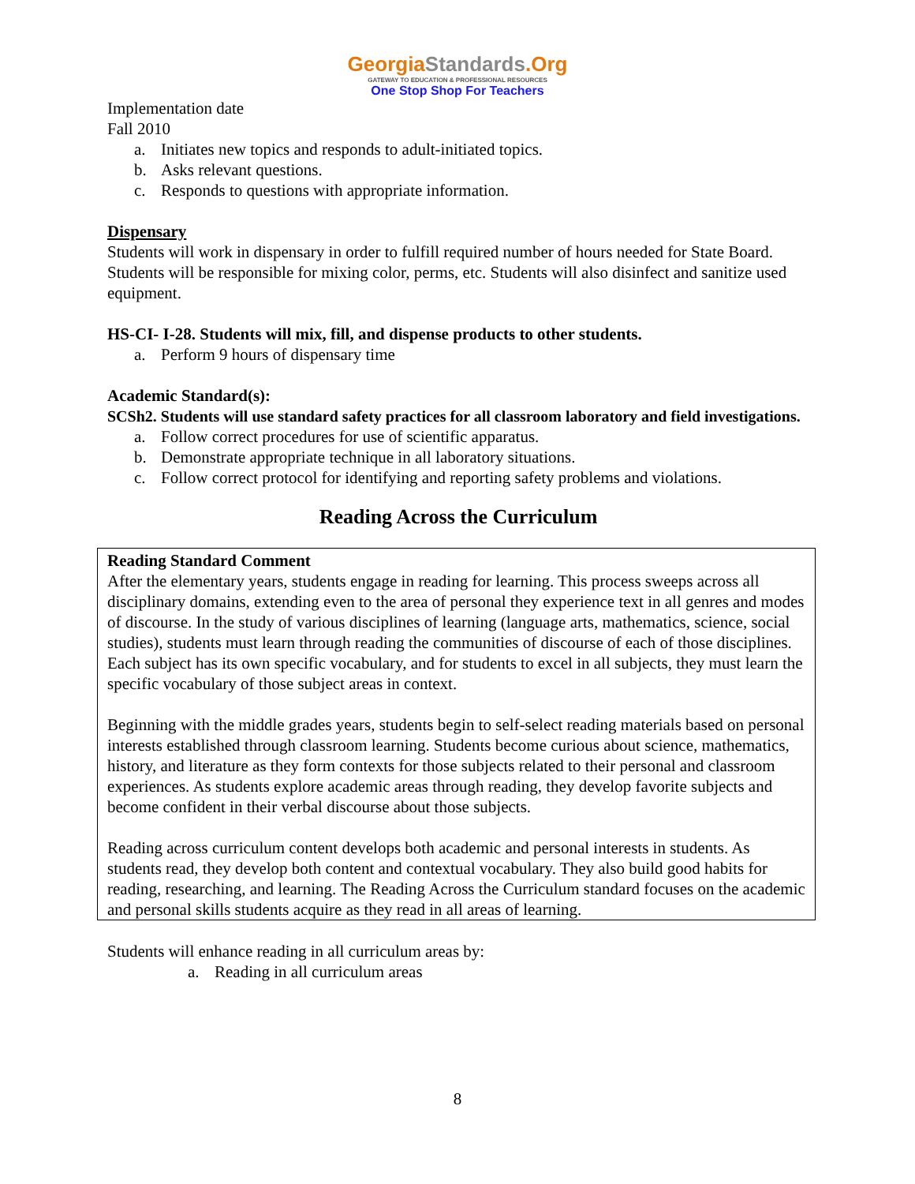GeorgiaStandards.Org
GATEWAY TO EDUCATION & PROFESSIONAL RESOURCES
One Stop Shop For Teachers
Implementation date
Fall 2010
a. Initiates new topics and responds to adult-initiated topics.
b. Asks relevant questions.
c. Responds to questions with appropriate information.
Dispensary
Students will work in dispensary in order to fulfill required number of hours needed for State Board. Students will be responsible for mixing color, perms, etc. Students will also disinfect and sanitize used equipment.
HS-CI- I-28. Students will mix, fill, and dispense products to other students.
a. Perform 9 hours of dispensary time
Academic Standard(s):
SCSh2. Students will use standard safety practices for all classroom laboratory and field investigations.
a. Follow correct procedures for use of scientific apparatus.
b. Demonstrate appropriate technique in all laboratory situations.
c. Follow correct protocol for identifying and reporting safety problems and violations.
Reading Across the Curriculum
Reading Standard Comment
After the elementary years, students engage in reading for learning. This process sweeps across all disciplinary domains, extending even to the area of personal they experience text in all genres and modes of discourse. In the study of various disciplines of learning (language arts, mathematics, science, social studies), students must learn through reading the communities of discourse of each of those disciplines. Each subject has its own specific vocabulary, and for students to excel in all subjects, they must learn the specific vocabulary of those subject areas in context.
Beginning with the middle grades years, students begin to self-select reading materials based on personal interests established through classroom learning. Students become curious about science, mathematics, history, and literature as they form contexts for those subjects related to their personal and classroom experiences. As students explore academic areas through reading, they develop favorite subjects and become confident in their verbal discourse about those subjects.
Reading across curriculum content develops both academic and personal interests in students. As students read, they develop both content and contextual vocabulary. They also build good habits for reading, researching, and learning. The Reading Across the Curriculum standard focuses on the academic and personal skills students acquire as they read in all areas of learning.
Students will enhance reading in all curriculum areas by:
a. Reading in all curriculum areas
8